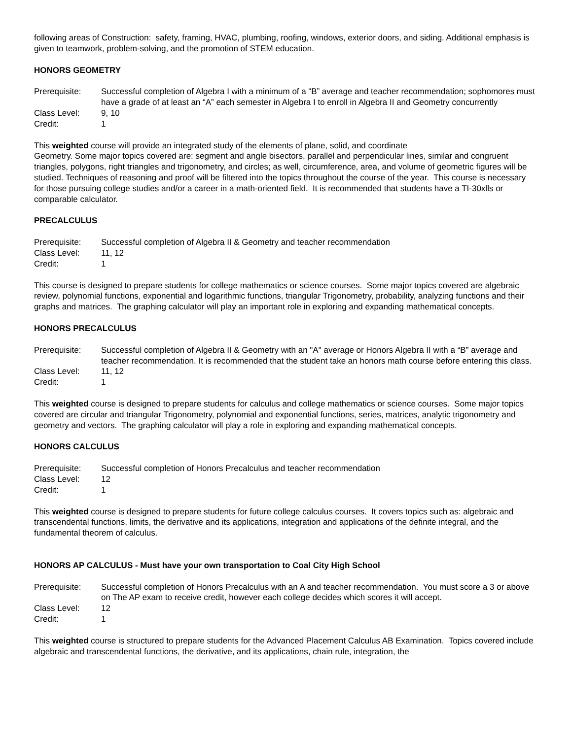following areas of Construction: safety, framing, HVAC, plumbing, roofing, windows, exterior doors, and siding. Additional emphasis is given to teamwork, problem-solving, and the promotion of STEM education.
HONORS GEOMETRY
| Prerequisite: | Successful completion of Algebra I with a minimum of a “B” average and teacher recommendation; sophomores must have a grade of at least an “A” each semester in Algebra I to enroll in Algebra II and Geometry concurrently |
| Class Level: | 9, 10 |
| Credit: | 1 |
This weighted course will provide an integrated study of the elements of plane, solid, and coordinate
Geometry. Some major topics covered are: segment and angle bisectors, parallel and perpendicular lines, similar and congruent triangles, polygons, right triangles and trigonometry, and circles; as well, circumference, area, and volume of geometric figures will be studied. Techniques of reasoning and proof will be filtered into the topics throughout the course of the year. This course is necessary for those pursuing college studies and/or a career in a math-oriented field. It is recommended that students have a TI-30xlls or comparable calculator.
PRECALCULUS
| Prerequisite: | Successful completion of Algebra II & Geometry and teacher recommendation |
| Class Level: | 11, 12 |
| Credit: | 1 |
This course is designed to prepare students for college mathematics or science courses. Some major topics covered are algebraic review, polynomial functions, exponential and logarithmic functions, triangular Trigonometry, probability, analyzing functions and their graphs and matrices. The graphing calculator will play an important role in exploring and expanding mathematical concepts.
HONORS PRECALCULUS
| Prerequisite: | Successful completion of Algebra II & Geometry with an "A" average or Honors Algebra II with a “B” average and teacher recommendation. It is recommended that the student take an honors math course before entering this class. |
| Class Level: | 11, 12 |
| Credit: | 1 |
This weighted course is designed to prepare students for calculus and college mathematics or science courses. Some major topics covered are circular and triangular Trigonometry, polynomial and exponential functions, series, matrices, analytic trigonometry and geometry and vectors. The graphing calculator will play a role in exploring and expanding mathematical concepts.
HONORS CALCULUS
| Prerequisite: | Successful completion of Honors Precalculus and teacher recommendation |
| Class Level: | 12 |
| Credit: | 1 |
This weighted course is designed to prepare students for future college calculus courses. It covers topics such as: algebraic and transcendental functions, limits, the derivative and its applications, integration and applications of the definite integral, and the fundamental theorem of calculus.
HONORS AP CALCULUS - Must have your own transportation to Coal City High School
| Prerequisite: | Successful completion of Honors Precalculus with an A and teacher recommendation. You must score a 3 or above on The AP exam to receive credit, however each college decides which scores it will accept. |
| Class Level: | 12 |
| Credit: | 1 |
This weighted course is structured to prepare students for the Advanced Placement Calculus AB Examination. Topics covered include algebraic and transcendental functions, the derivative, and its applications, chain rule, integration, the